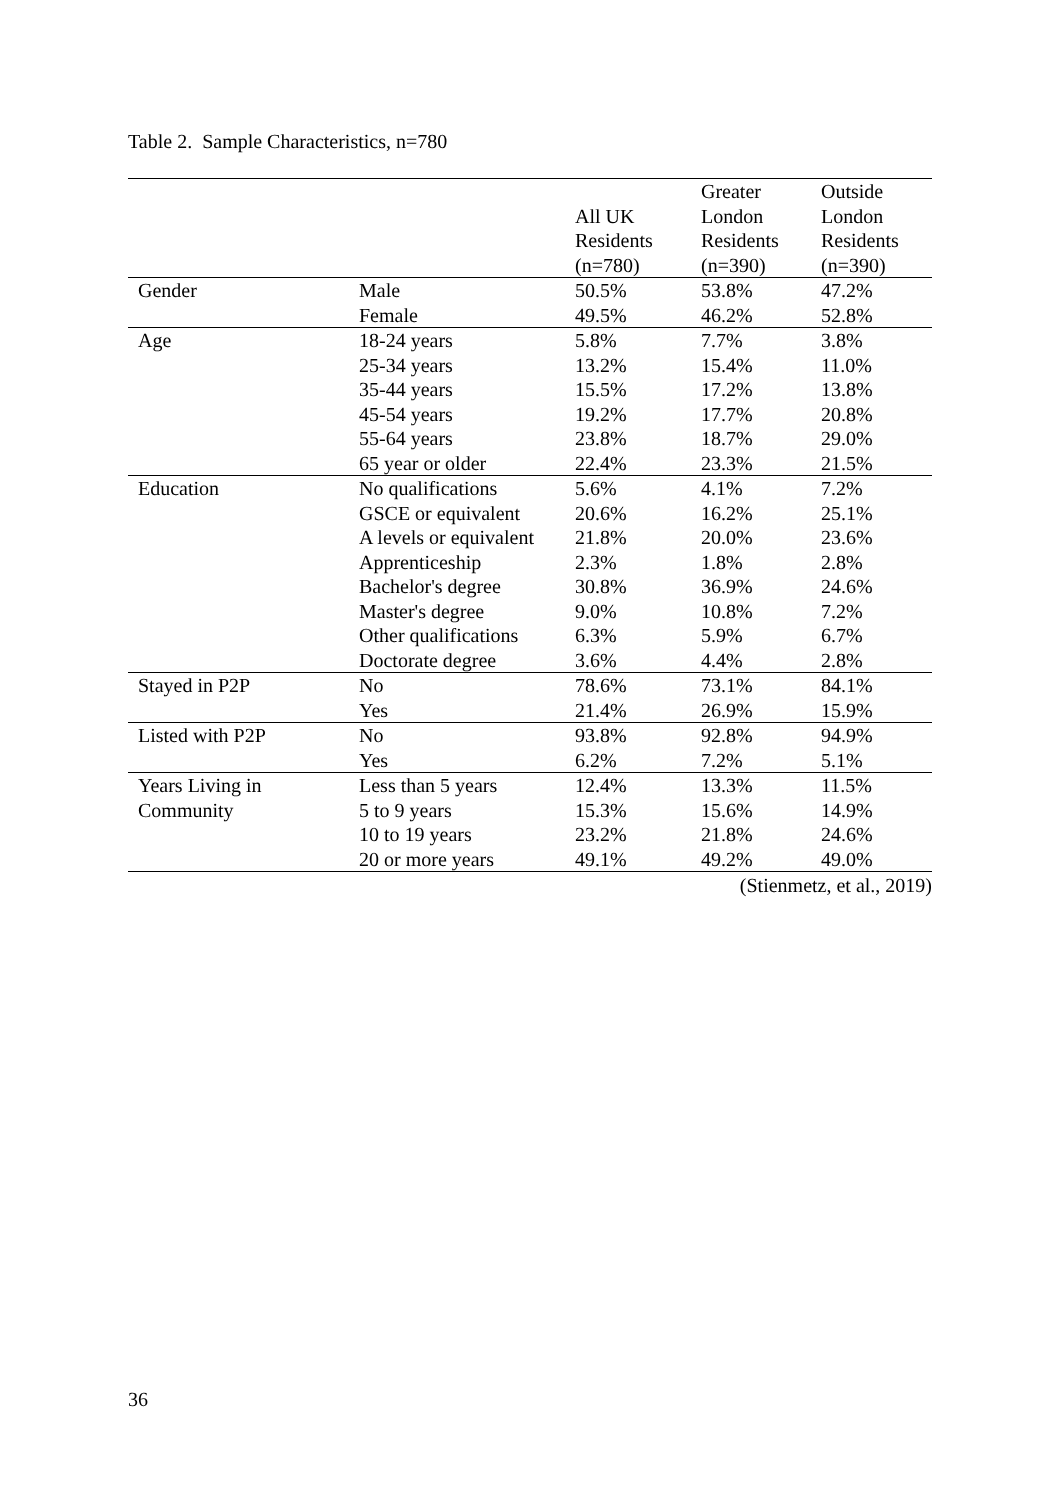Table 2. Sample Characteristics, n=780
| | | All UK Residents (n=780) | Greater London Residents (n=390) | Outside London Residents (n=390) |
| --- | --- | --- | --- | --- |
| Gender | Male | 50.5% | 53.8% | 47.2% |
| | Female | 49.5% | 46.2% | 52.8% |
| Age | 18-24 years | 5.8% | 7.7% | 3.8% |
| | 25-34 years | 13.2% | 15.4% | 11.0% |
| | 35-44 years | 15.5% | 17.2% | 13.8% |
| | 45-54 years | 19.2% | 17.7% | 20.8% |
| | 55-64 years | 23.8% | 18.7% | 29.0% |
| | 65 year or older | 22.4% | 23.3% | 21.5% |
| Education | No qualifications | 5.6% | 4.1% | 7.2% |
| | GSCE or equivalent | 20.6% | 16.2% | 25.1% |
| | A levels or equivalent | 21.8% | 20.0% | 23.6% |
| | Apprenticeship | 2.3% | 1.8% | 2.8% |
| | Bachelor's degree | 30.8% | 36.9% | 24.6% |
| | Master's degree | 9.0% | 10.8% | 7.2% |
| | Other qualifications | 6.3% | 5.9% | 6.7% |
| | Doctorate degree | 3.6% | 4.4% | 2.8% |
| Stayed in P2P | No | 78.6% | 73.1% | 84.1% |
| | Yes | 21.4% | 26.9% | 15.9% |
| Listed with P2P | No | 93.8% | 92.8% | 94.9% |
| | Yes | 6.2% | 7.2% | 5.1% |
| Years Living in | Less than 5 years | 12.4% | 13.3% | 11.5% |
| Community | 5 to 9 years | 15.3% | 15.6% | 14.9% |
| | 10 to 19 years | 23.2% | 21.8% | 24.6% |
| | 20 or more years | 49.1% | 49.2% | 49.0% |
(Stienmetz, et al., 2019)
36